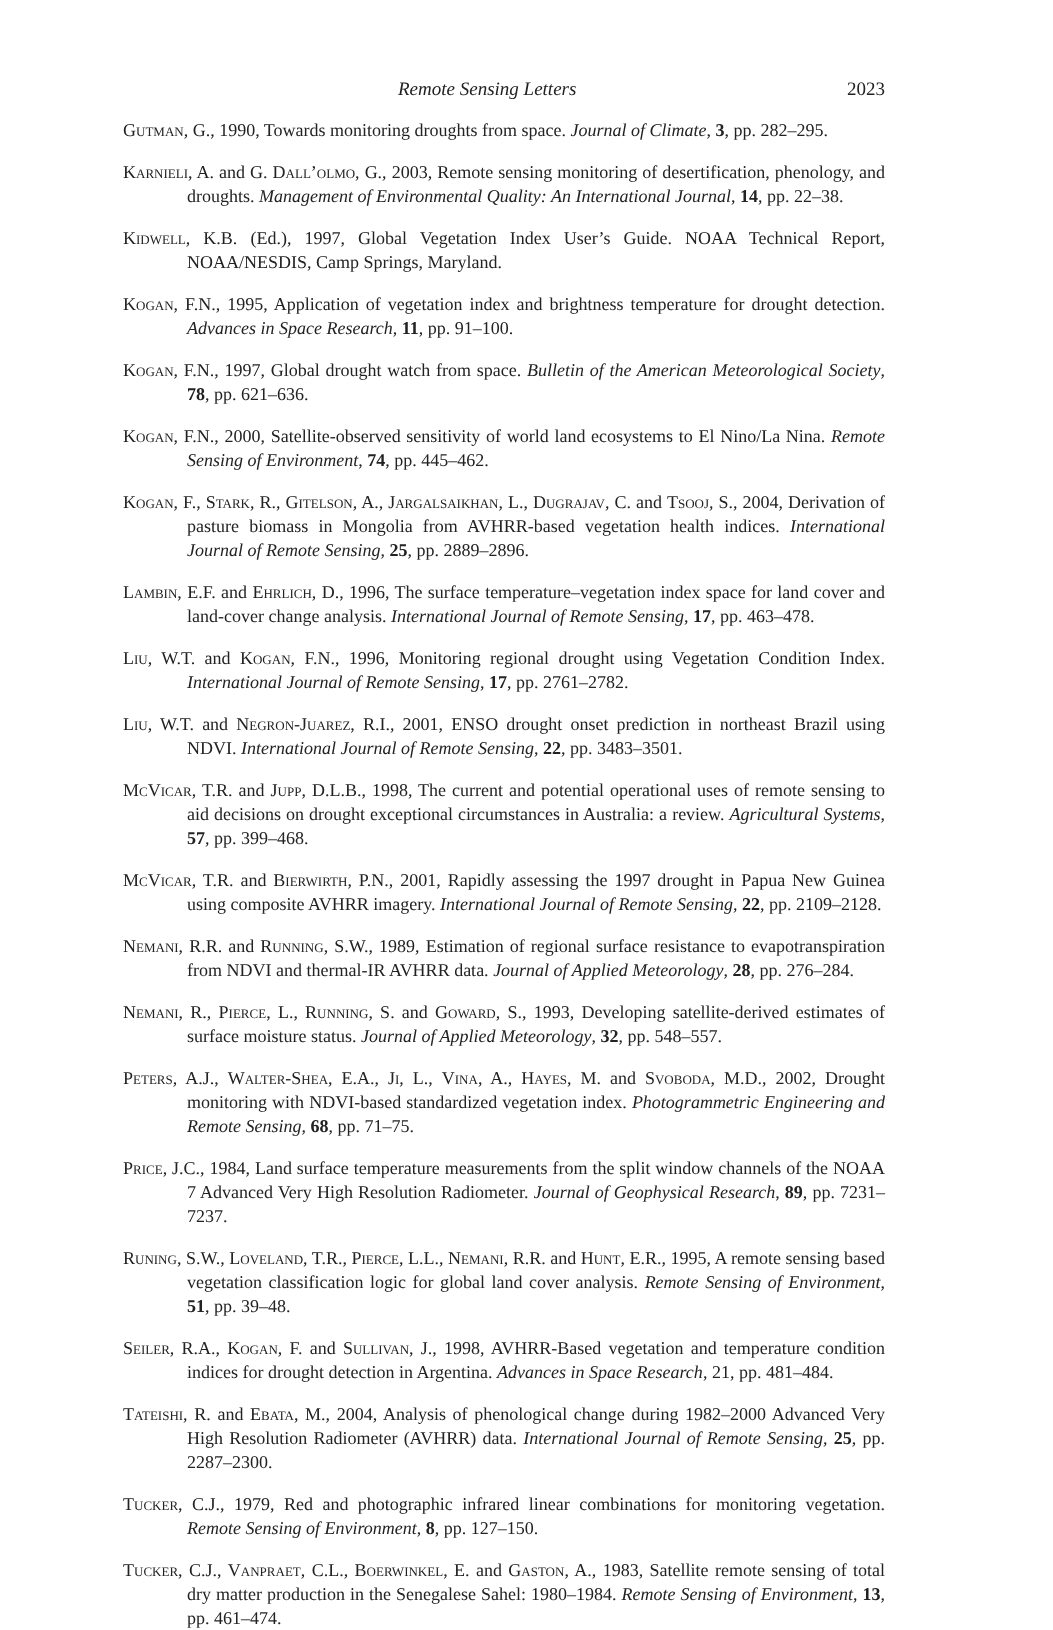Remote Sensing Letters 2023
Gutman, G., 1990, Towards monitoring droughts from space. Journal of Climate, 3, pp. 282–295.
Karnieli, A. and G. Dall’olmo, G., 2003, Remote sensing monitoring of desertification, phenology, and droughts. Management of Environmental Quality: An International Journal, 14, pp. 22–38.
Kidwell, K.B. (Ed.), 1997, Global Vegetation Index User’s Guide. NOAA Technical Report, NOAA/NESDIS, Camp Springs, Maryland.
Kogan, F.N., 1995, Application of vegetation index and brightness temperature for drought detection. Advances in Space Research, 11, pp. 91–100.
Kogan, F.N., 1997, Global drought watch from space. Bulletin of the American Meteorological Society, 78, pp. 621–636.
Kogan, F.N., 2000, Satellite-observed sensitivity of world land ecosystems to El Nino/La Nina. Remote Sensing of Environment, 74, pp. 445–462.
Kogan, F., Stark, R., Gitelson, A., Jargalsaikhan, L., Dugrajav, C. and Tsooj, S., 2004, Derivation of pasture biomass in Mongolia from AVHRR-based vegetation health indices. International Journal of Remote Sensing, 25, pp. 2889–2896.
Lambin, E.F. and Ehrlich, D., 1996, The surface temperature–vegetation index space for land cover and land-cover change analysis. International Journal of Remote Sensing, 17, pp. 463–478.
Liu, W.T. and Kogan, F.N., 1996, Monitoring regional drought using Vegetation Condition Index. International Journal of Remote Sensing, 17, pp. 2761–2782.
Liu, W.T. and Negron-Juarez, R.I., 2001, ENSO drought onset prediction in northeast Brazil using NDVI. International Journal of Remote Sensing, 22, pp. 3483–3501.
McVicar, T.R. and Jupp, D.L.B., 1998, The current and potential operational uses of remote sensing to aid decisions on drought exceptional circumstances in Australia: a review. Agricultural Systems, 57, pp. 399–468.
McVicar, T.R. and Bierwirth, P.N., 2001, Rapidly assessing the 1997 drought in Papua New Guinea using composite AVHRR imagery. International Journal of Remote Sensing, 22, pp. 2109–2128.
Nemani, R.R. and Running, S.W., 1989, Estimation of regional surface resistance to evapotranspiration from NDVI and thermal-IR AVHRR data. Journal of Applied Meteorology, 28, pp. 276–284.
Nemani, R., Pierce, L., Running, S. and Goward, S., 1993, Developing satellite-derived estimates of surface moisture status. Journal of Applied Meteorology, 32, pp. 548–557.
Peters, A.J., Walter-Shea, E.A., Ji, L., Vina, A., Hayes, M. and Svoboda, M.D., 2002, Drought monitoring with NDVI-based standardized vegetation index. Photogrammetric Engineering and Remote Sensing, 68, pp. 71–75.
Price, J.C., 1984, Land surface temperature measurements from the split window channels of the NOAA 7 Advanced Very High Resolution Radiometer. Journal of Geophysical Research, 89, pp. 7231–7237.
Runing, S.W., Loveland, T.R., Pierce, L.L., Nemani, R.R. and Hunt, E.R., 1995, A remote sensing based vegetation classification logic for global land cover analysis. Remote Sensing of Environment, 51, pp. 39–48.
Seiler, R.A., Kogan, F. and Sullivan, J., 1998, AVHRR-Based vegetation and temperature condition indices for drought detection in Argentina. Advances in Space Research, 21, pp. 481–484.
Tateishi, R. and Ebata, M., 2004, Analysis of phenological change during 1982–2000 Advanced Very High Resolution Radiometer (AVHRR) data. International Journal of Remote Sensing, 25, pp. 2287–2300.
Tucker, C.J., 1979, Red and photographic infrared linear combinations for monitoring vegetation. Remote Sensing of Environment, 8, pp. 127–150.
Tucker, C.J., Vanpraet, C.L., Boerwinkel, E. and Gaston, A., 1983, Satellite remote sensing of total dry matter production in the Senegalese Sahel: 1980–1984. Remote Sensing of Environment, 13, pp. 461–474.